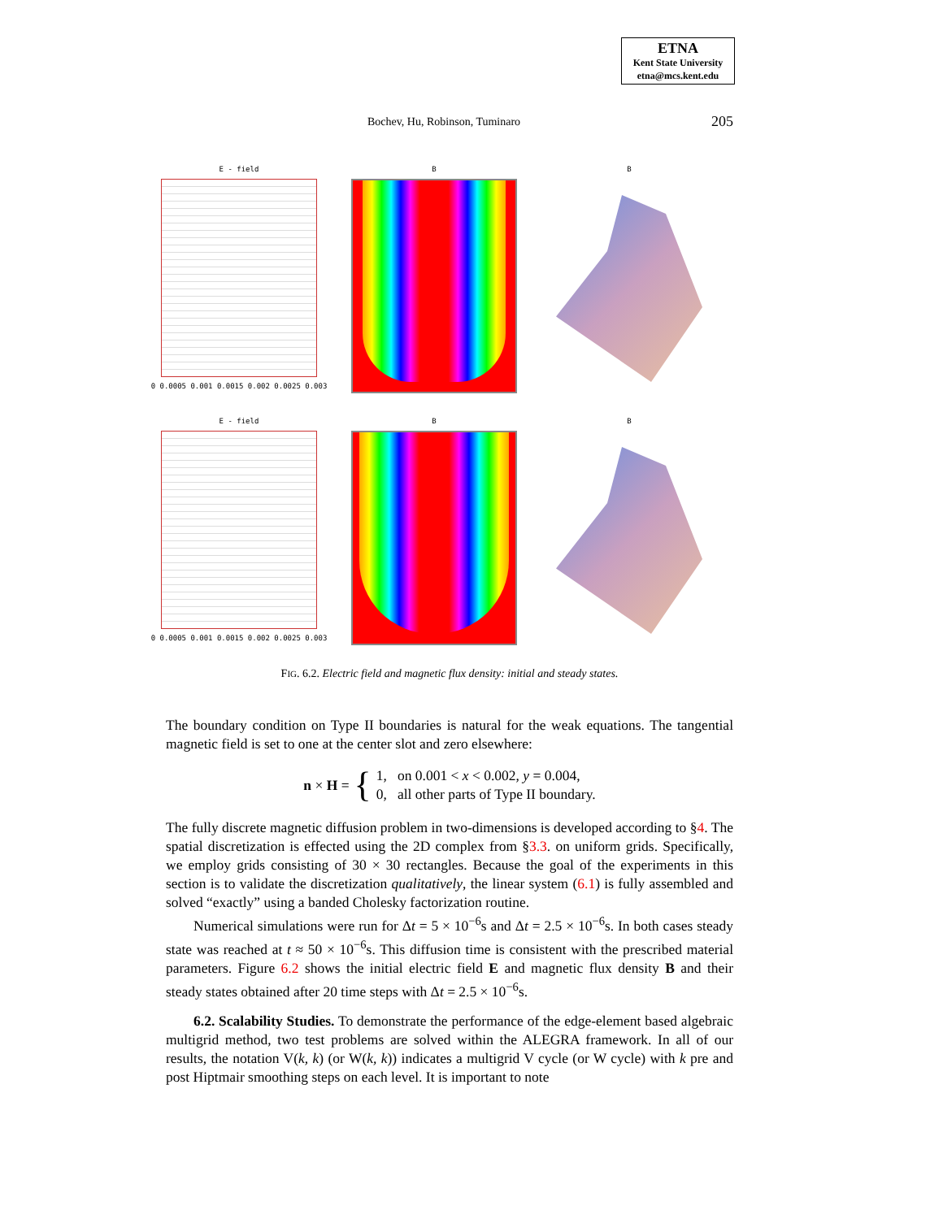ETNA
Kent State University
etna@mcs.kent.edu
Bochev, Hu, Robinson, Tuminaro 205
E - field
0 0.0005 0.001 0.0015 0.002 0.0025 0.003
B
B
E - field
0 0.0005 0.001 0.0015 0.002 0.0025 0.003
B
B
FIG. 6.2. Electric field and magnetic flux density: initial and steady states.
The boundary condition on Type II boundaries is natural for the weak equations. The tangential magnetic field is set to one at the center slot and zero elsewhere:
n × H = { 1, on 0.001 < x < 0.002, y = 0.004,
0, all other parts of Type II boundary.
The fully discrete magnetic diffusion problem in two-dimensions is developed according to §4. The spatial discretization is effected using the 2D complex from §3.3. on uniform grids. Specifically, we employ grids consisting of 30 × 30 rectangles. Because the goal of the experiments in this section is to validate the discretization qualitatively, the linear system (6.1) is fully assembled and solved “exactly” using a banded Cholesky factorization routine.
Numerical simulations were run for Δt = 5 × 10<sup>−6</sup>s and Δt = 2.5 × 10<sup>−6</sup>s. In both cases steady state was reached at t ≈ 50 × 10<sup>−6</sup>s. This diffusion time is consistent with the prescribed material parameters. Figure 6.2 shows the initial electric field E and magnetic flux density B and their steady states obtained after 20 time steps with Δt = 2.5 × 10<sup>−6</sup>s.
6.2. Scalability Studies. To demonstrate the performance of the edge-element based algebraic multigrid method, two test problems are solved within the ALEGRA framework. In all of our results, the notation V(k, k) (or W(k, k)) indicates a multigrid V cycle (or W cycle) with k pre and post Hiptmair smoothing steps on each level. It is important to note